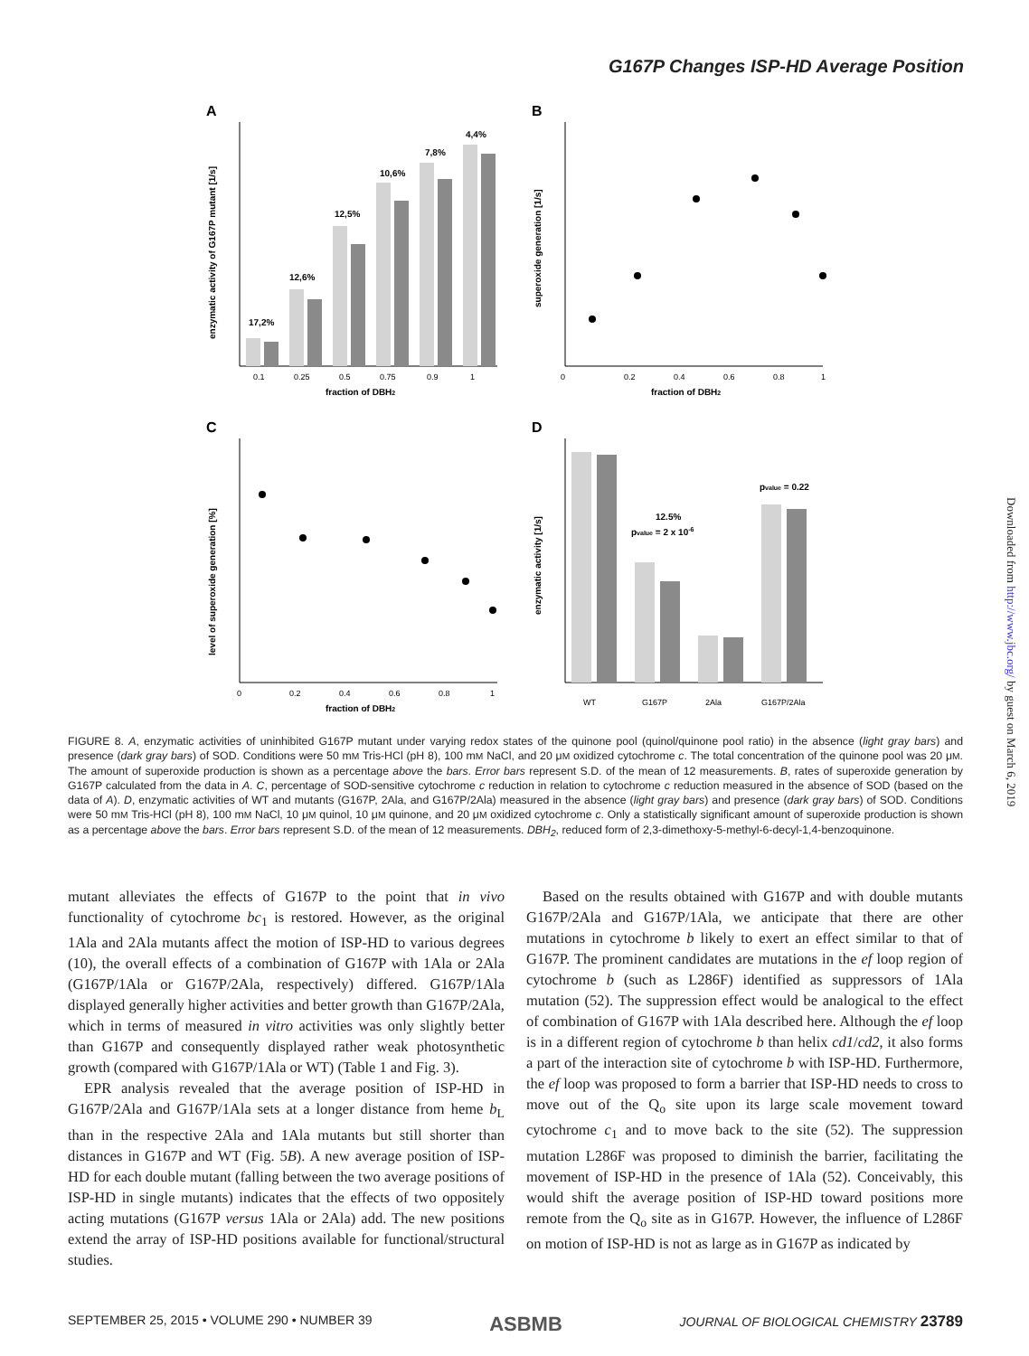G167P Changes ISP-HD Average Position
A
17,2%
12,6%
12,5%
10,6%
7,8%
4,4%
0.1
0.25
0.5
0.75
0.9
1
fraction of DBH2
enzymatic activity of G167P mutant [1/s]
B
0
0.2
0.4
0.6
0.8
1
fraction of DBH2
superoxide generation [1/s]
C
0
0.2
0.4
0.6
0.8
1
fraction of DBH2
level of superoxide generation [%]
D
12.5%
pvalue = 2 x 10-6
pvalue = 0.22
WT
G167P
2Ala
G167P/2Ala
enzymatic activity [1/s]
FIGURE 8. A, enzymatic activities of uninhibited G167P mutant under varying redox states of the quinone pool (quinol/quinone pool ratio) in the absence (light gray bars) and presence (dark gray bars) of SOD. Conditions were 50 mM Tris-HCl (pH 8), 100 mM NaCl, and 20 μM oxidized cytochrome c. The total concentration of the quinone pool was 20 μM. The amount of superoxide production is shown as a percentage above the bars. Error bars represent S.D. of the mean of 12 measurements. B, rates of superoxide generation by G167P calculated from the data in A. C, percentage of SOD-sensitive cytochrome c reduction in relation to cytochrome c reduction measured in the absence of SOD (based on the data of A). D, enzymatic activities of WT and mutants (G167P, 2Ala, and G167P/2Ala) measured in the absence (light gray bars) and presence (dark gray bars) of SOD. Conditions were 50 mM Tris-HCl (pH 8), 100 mM NaCl, 10 μM quinol, 10 μM quinone, and 20 μM oxidized cytochrome c. Only a statistically significant amount of superoxide production is shown as a percentage above the bars. Error bars represent S.D. of the mean of 12 measurements. DBH<sub>2</sub>, reduced form of 2,3-dimethoxy-5-methyl-6-decyl-1,4-benzoquinone.
mutant alleviates the effects of G167P to the point that in vivo functionality of cytochrome bc<sub>1</sub> is restored. However, as the original 1Ala and 2Ala mutants affect the motion of ISP-HD to various degrees (10), the overall effects of a combination of G167P with 1Ala or 2Ala (G167P/1Ala or G167P/2Ala, respectively) differed. G167P/1Ala displayed generally higher activities and better growth than G167P/2Ala, which in terms of measured in vitro activities was only slightly better than G167P and consequently displayed rather weak photosynthetic growth (compared with G167P/1Ala or WT) (Table 1 and Fig. 3).
EPR analysis revealed that the average position of ISP-HD in G167P/2Ala and G167P/1Ala sets at a longer distance from heme b<sub>L</sub> than in the respective 2Ala and 1Ala mutants but still shorter than distances in G167P and WT (Fig. 5B). A new average position of ISP-HD for each double mutant (falling between the two average positions of ISP-HD in single mutants) indicates that the effects of two oppositely acting mutations (G167P versus 1Ala or 2Ala) add. The new positions extend the array of ISP-HD positions available for functional/structural studies.
Based on the results obtained with G167P and with double mutants G167P/2Ala and G167P/1Ala, we anticipate that there are other mutations in cytochrome b likely to exert an effect similar to that of G167P. The prominent candidates are mutations in the ef loop region of cytochrome b (such as L286F) identified as suppressors of 1Ala mutation (52). The suppression effect would be analogical to the effect of combination of G167P with 1Ala described here. Although the ef loop is in a different region of cytochrome b than helix cd1/cd2, it also forms a part of the interaction site of cytochrome b with ISP-HD. Furthermore, the ef loop was proposed to form a barrier that ISP-HD needs to cross to move out of the Q<sub>o</sub> site upon its large scale movement toward cytochrome c<sub>1</sub> and to move back to the site (52). The suppression mutation L286F was proposed to diminish the barrier, facilitating the movement of ISP-HD in the presence of 1Ala (52). Conceivably, this would shift the average position of ISP-HD toward positions more remote from the Q<sub>o</sub> site as in G167P. However, the influence of L286F on motion of ISP-HD is not as large as in G167P as indicated by
Downloaded from http://www.jbc.org/ by guest on March 6, 2019
SEPTEMBER 25, 2015 • VOLUME 290 • NUMBER 39 ASBMB JOURNAL OF BIOLOGICAL CHEMISTRY 23789